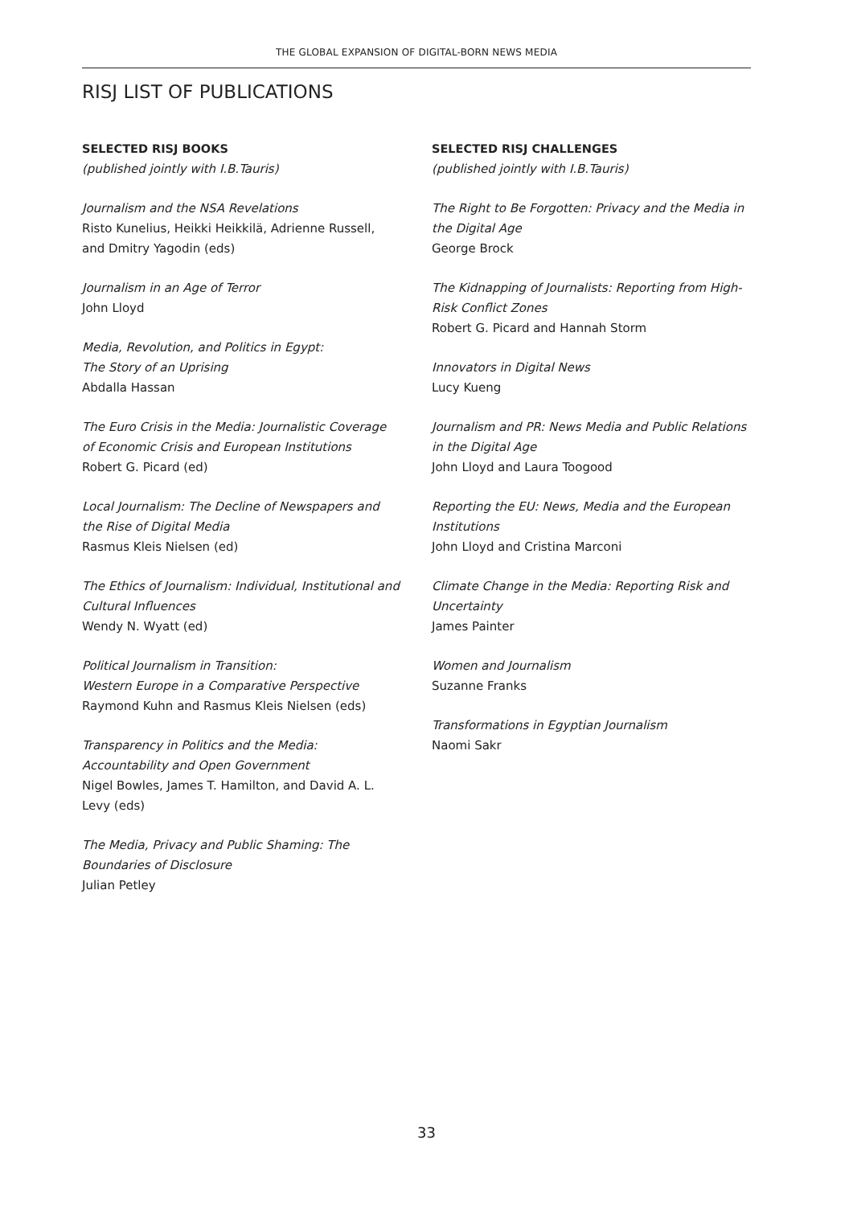THE GLOBAL EXPANSION OF DIGITAL-BORN NEWS MEDIA
RISJ LIST OF PUBLICATIONS
SELECTED RISJ BOOKS
(published jointly with I.B.Tauris)
Journalism and the NSA Revelations
Risto Kunelius, Heikki Heikkilä, Adrienne Russell, and Dmitry Yagodin (eds)
Journalism in an Age of Terror
John Lloyd
Media, Revolution, and Politics in Egypt:
The Story of an Uprising
Abdalla Hassan
The Euro Crisis in the Media: Journalistic Coverage of Economic Crisis and European Institutions
Robert G. Picard (ed)
Local Journalism: The Decline of Newspapers and the Rise of Digital Media
Rasmus Kleis Nielsen (ed)
The Ethics of Journalism: Individual, Institutional and Cultural Influences
Wendy N. Wyatt (ed)
Political Journalism in Transition:
Western Europe in a Comparative Perspective
Raymond Kuhn and Rasmus Kleis Nielsen (eds)
Transparency in Politics and the Media: Accountability and Open Government
Nigel Bowles, James T. Hamilton, and David A. L. Levy (eds)
The Media, Privacy and Public Shaming: The Boundaries of Disclosure
Julian Petley
SELECTED RISJ CHALLENGES
(published jointly with I.B.Tauris)
The Right to Be Forgotten: Privacy and the Media in the Digital Age
George Brock
The Kidnapping of Journalists: Reporting from High-Risk Conflict Zones
Robert G. Picard and Hannah Storm
Innovators in Digital News
Lucy Kueng
Journalism and PR: News Media and Public Relations in the Digital Age
John Lloyd and Laura Toogood
Reporting the EU: News, Media and the European Institutions
John Lloyd and Cristina Marconi
Climate Change in the Media: Reporting Risk and Uncertainty
James Painter
Women and Journalism
Suzanne Franks
Transformations in Egyptian Journalism
Naomi Sakr
33